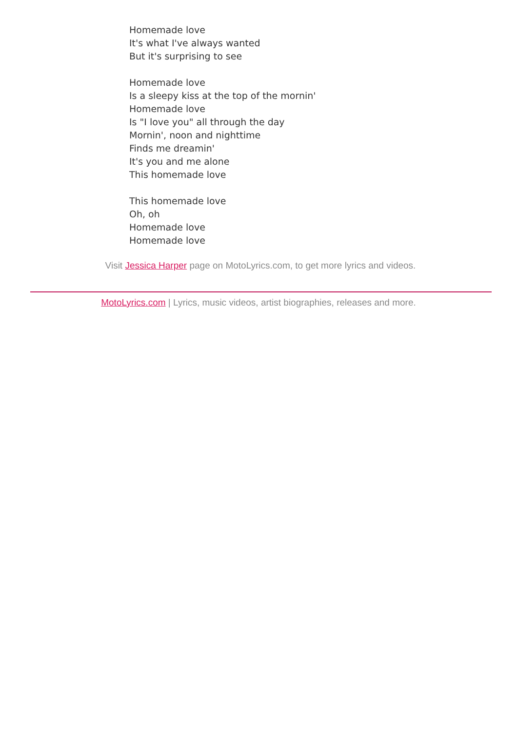Homemade love
It's what I've always wanted
But it's surprising to see
Homemade love
Is a sleepy kiss at the top of the mornin'
Homemade love
Is "I love you" all through the day
Mornin', noon and nighttime
Finds me dreamin'
It's you and me alone
This homemade love
This homemade love
Oh, oh
Homemade love
Homemade love
Visit Jessica Harper page on MotoLyrics.com, to get more lyrics and videos.
MotoLyrics.com | Lyrics, music videos, artist biographies, releases and more.